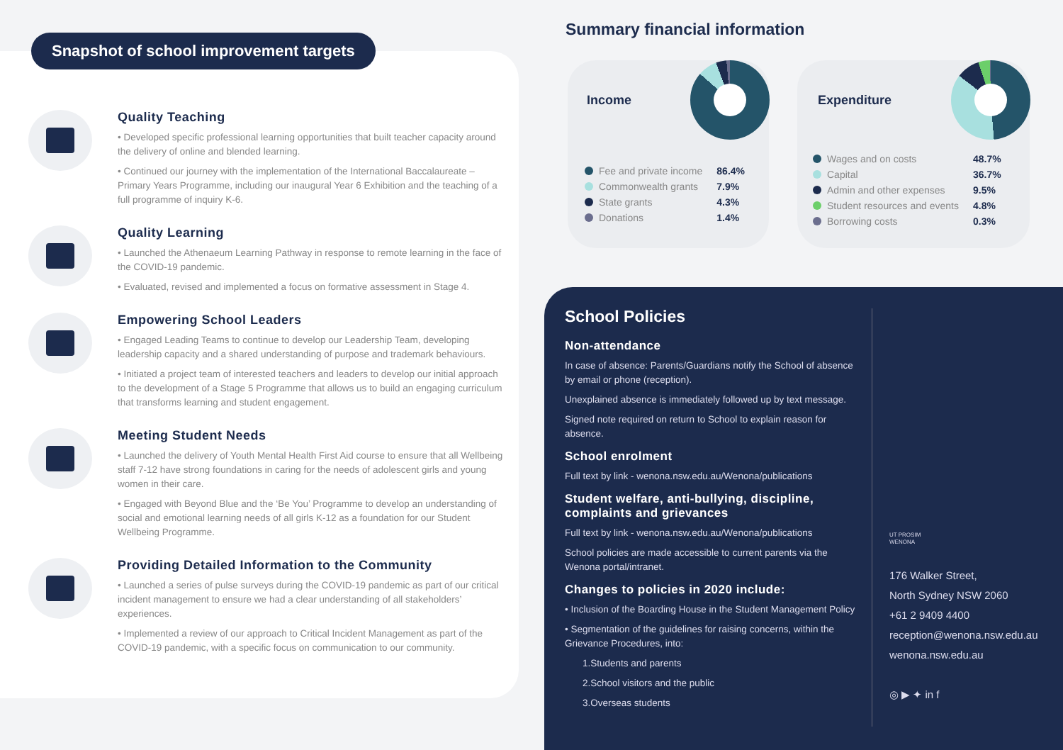Snapshot of school improvement targets
Quality Teaching
• Developed specific professional learning opportunities that built teacher capacity around the delivery of online and blended learning.
• Continued our journey with the implementation of the International Baccalaureate – Primary Years Programme, including our inaugural Year 6 Exhibition and the teaching of a full programme of inquiry K-6.
Quality Learning
• Launched the Athenaeum Learning Pathway in response to remote learning in the face of the COVID-19 pandemic.
• Evaluated, revised and implemented a focus on formative assessment in Stage 4.
Empowering School Leaders
• Engaged Leading Teams to continue to develop our Leadership Team, developing leadership capacity and a shared understanding of purpose and trademark behaviours.
• Initiated a project team of interested teachers and leaders to develop our initial approach to the development of a Stage 5 Programme that allows us to build an engaging curriculum that transforms learning and student engagement.
Meeting Student Needs
• Launched the delivery of Youth Mental Health First Aid course to ensure that all Wellbeing staff 7-12 have strong foundations in caring for the needs of adolescent girls and young women in their care.
• Engaged with Beyond Blue and the ‘Be You’ Programme to develop an understanding of social and emotional learning needs of all girls K-12 as a foundation for our Student Wellbeing Programme.
Providing Detailed Information to the Community
• Launched a series of pulse surveys during the COVID-19 pandemic as part of our critical incident management to ensure we had a clear understanding of all stakeholders’ experiences.
• Implemented a review of our approach to Critical Incident Management as part of the COVID-19 pandemic, with a specific focus on communication to our community.
Summary financial information
Income
| Fee and private income | 86.4% |
| Commonwealth grants | 7.9% |
| State grants | 4.3% |
| Donations | 1.4% |
Expenditure
| Wages and on costs | 48.7% |
| Capital | 36.7% |
| Admin and other expenses | 9.5% |
| Student resources and events | 4.8% |
| Borrowing costs | 0.3% |
School Policies
Non-attendance
In case of absence: Parents/Guardians notify the School of absence by email or phone (reception).
Unexplained absence is immediately followed up by text message.
Signed note required on return to School to explain reason for absence.
School enrolment
Full text by link - wenona.nsw.edu.au/Wenona/publications
Student welfare, anti-bullying, discipline, complaints and grievances
Full text by link - wenona.nsw.edu.au/Wenona/publications
School policies are made accessible to current parents via the Wenona portal/intranet.
Changes to policies in 2020 include:
• Inclusion of the Boarding House in the Student Management Policy
• Segmentation of the guidelines for raising concerns, within the Grievance Procedures, into:
1.Students and parents
2.School visitors and the public
3.Overseas students
UT PROSIM
WENONA
176 Walker Street,
North Sydney NSW 2060
+61 2 9409 4400
reception@wenona.nsw.edu.au
wenona.nsw.edu.au
◎ ▶ ✦ in f